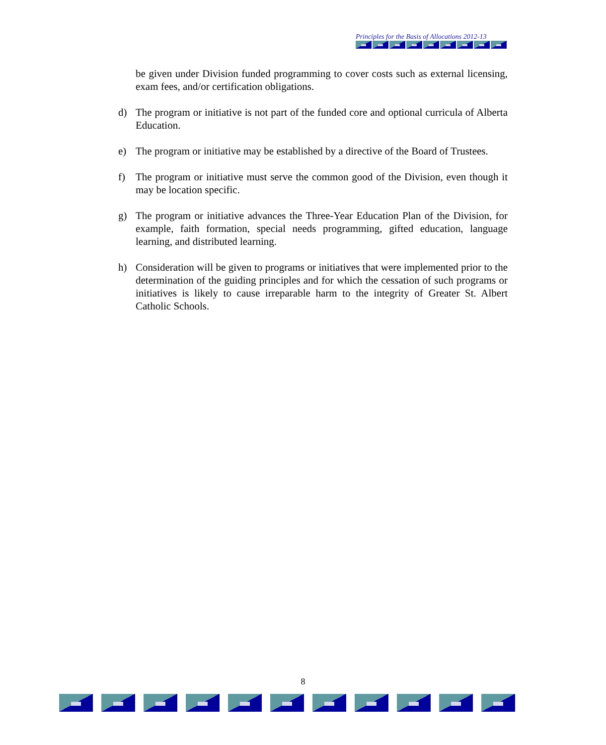Principles for the Basis of Allocations 2012-13
be given under Division funded programming to cover costs such as external licensing, exam fees, and/or certification obligations.
d) The program or initiative is not part of the funded core and optional curricula of Alberta Education.
e) The program or initiative may be established by a directive of the Board of Trustees.
f) The program or initiative must serve the common good of the Division, even though it may be location specific.
g) The program or initiative advances the Three-Year Education Plan of the Division, for example, faith formation, special needs programming, gifted education, language learning, and distributed learning.
h) Consideration will be given to programs or initiatives that were implemented prior to the determination of the guiding principles and for which the cessation of such programs or initiatives is likely to cause irreparable harm to the integrity of Greater St. Albert Catholic Schools.
8